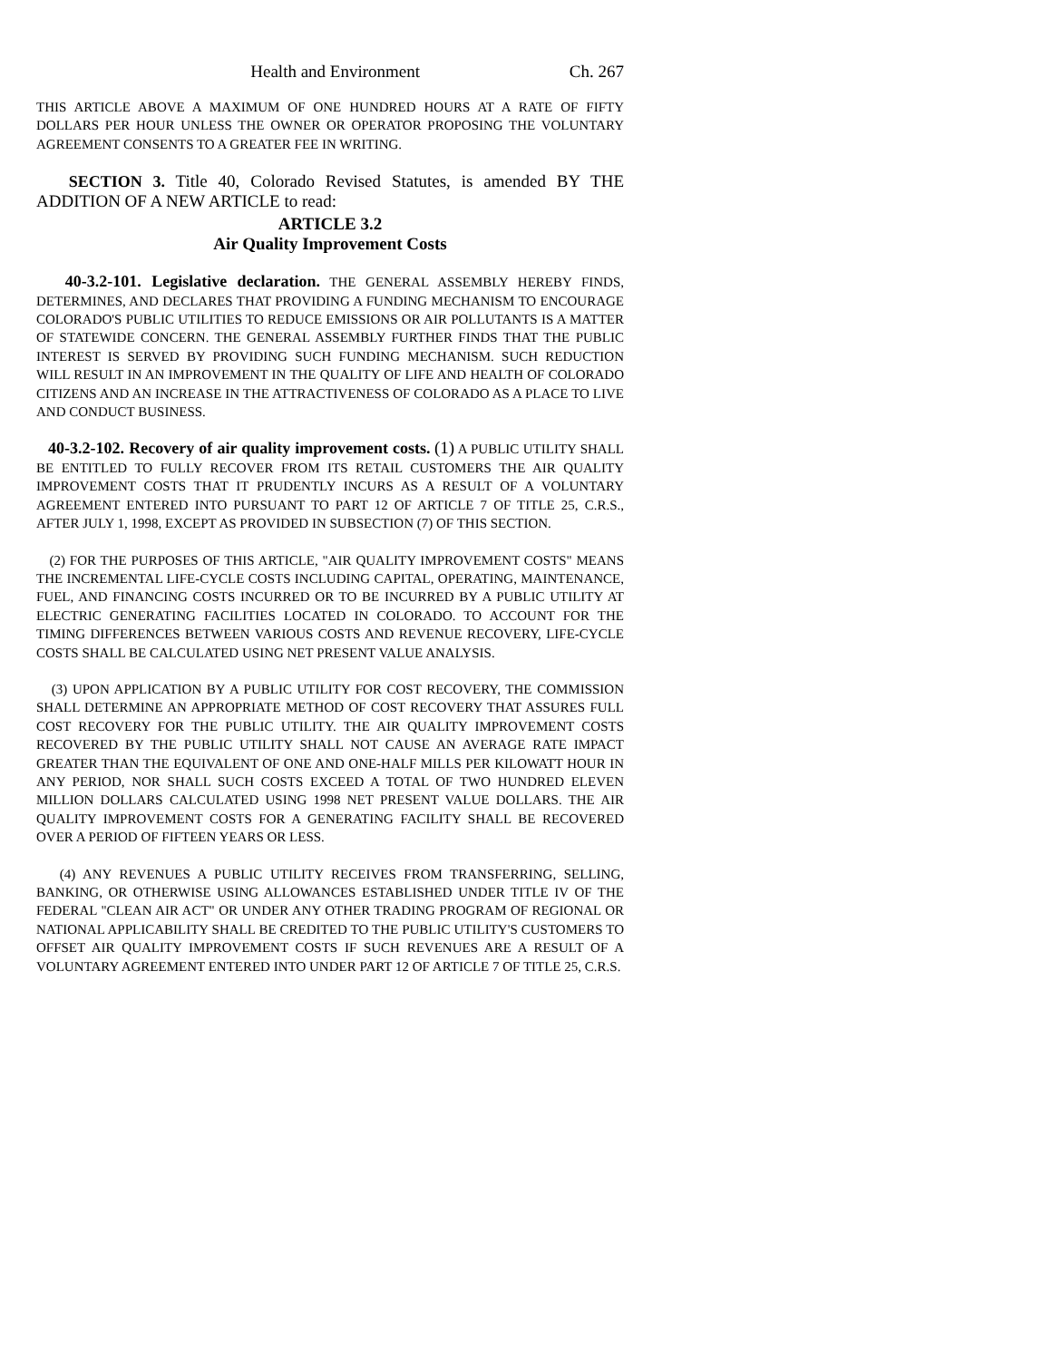Health and Environment Ch. 267
THIS ARTICLE ABOVE A MAXIMUM OF ONE HUNDRED HOURS AT A RATE OF FIFTY DOLLARS PER HOUR UNLESS THE OWNER OR OPERATOR PROPOSING THE VOLUNTARY AGREEMENT CONSENTS TO A GREATER FEE IN WRITING.
SECTION 3. Title 40, Colorado Revised Statutes, is amended BY THE ADDITION OF A NEW ARTICLE to read:
ARTICLE 3.2
Air Quality Improvement Costs
40-3.2-101. Legislative declaration. THE GENERAL ASSEMBLY HEREBY FINDS, DETERMINES, AND DECLARES THAT PROVIDING A FUNDING MECHANISM TO ENCOURAGE COLORADO'S PUBLIC UTILITIES TO REDUCE EMISSIONS OR AIR POLLUTANTS IS A MATTER OF STATEWIDE CONCERN. THE GENERAL ASSEMBLY FURTHER FINDS THAT THE PUBLIC INTEREST IS SERVED BY PROVIDING SUCH FUNDING MECHANISM. SUCH REDUCTION WILL RESULT IN AN IMPROVEMENT IN THE QUALITY OF LIFE AND HEALTH OF COLORADO CITIZENS AND AN INCREASE IN THE ATTRACTIVENESS OF COLORADO AS A PLACE TO LIVE AND CONDUCT BUSINESS.
40-3.2-102. Recovery of air quality improvement costs. (1) A PUBLIC UTILITY SHALL BE ENTITLED TO FULLY RECOVER FROM ITS RETAIL CUSTOMERS THE AIR QUALITY IMPROVEMENT COSTS THAT IT PRUDENTLY INCURS AS A RESULT OF A VOLUNTARY AGREEMENT ENTERED INTO PURSUANT TO PART 12 OF ARTICLE 7 OF TITLE 25, C.R.S., AFTER JULY 1, 1998, EXCEPT AS PROVIDED IN SUBSECTION (7) OF THIS SECTION.
(2) FOR THE PURPOSES OF THIS ARTICLE, "AIR QUALITY IMPROVEMENT COSTS" MEANS THE INCREMENTAL LIFE-CYCLE COSTS INCLUDING CAPITAL, OPERATING, MAINTENANCE, FUEL, AND FINANCING COSTS INCURRED OR TO BE INCURRED BY A PUBLIC UTILITY AT ELECTRIC GENERATING FACILITIES LOCATED IN COLORADO. TO ACCOUNT FOR THE TIMING DIFFERENCES BETWEEN VARIOUS COSTS AND REVENUE RECOVERY, LIFE-CYCLE COSTS SHALL BE CALCULATED USING NET PRESENT VALUE ANALYSIS.
(3) UPON APPLICATION BY A PUBLIC UTILITY FOR COST RECOVERY, THE COMMISSION SHALL DETERMINE AN APPROPRIATE METHOD OF COST RECOVERY THAT ASSURES FULL COST RECOVERY FOR THE PUBLIC UTILITY. THE AIR QUALITY IMPROVEMENT COSTS RECOVERED BY THE PUBLIC UTILITY SHALL NOT CAUSE AN AVERAGE RATE IMPACT GREATER THAN THE EQUIVALENT OF ONE AND ONE-HALF MILLS PER KILOWATT HOUR IN ANY PERIOD, NOR SHALL SUCH COSTS EXCEED A TOTAL OF TWO HUNDRED ELEVEN MILLION DOLLARS CALCULATED USING 1998 NET PRESENT VALUE DOLLARS. THE AIR QUALITY IMPROVEMENT COSTS FOR A GENERATING FACILITY SHALL BE RECOVERED OVER A PERIOD OF FIFTEEN YEARS OR LESS.
(4) ANY REVENUES A PUBLIC UTILITY RECEIVES FROM TRANSFERRING, SELLING, BANKING, OR OTHERWISE USING ALLOWANCES ESTABLISHED UNDER TITLE IV OF THE FEDERAL "CLEAN AIR ACT" OR UNDER ANY OTHER TRADING PROGRAM OF REGIONAL OR NATIONAL APPLICABILITY SHALL BE CREDITED TO THE PUBLIC UTILITY'S CUSTOMERS TO OFFSET AIR QUALITY IMPROVEMENT COSTS IF SUCH REVENUES ARE A RESULT OF A VOLUNTARY AGREEMENT ENTERED INTO UNDER PART 12 OF ARTICLE 7 OF TITLE 25, C.R.S.